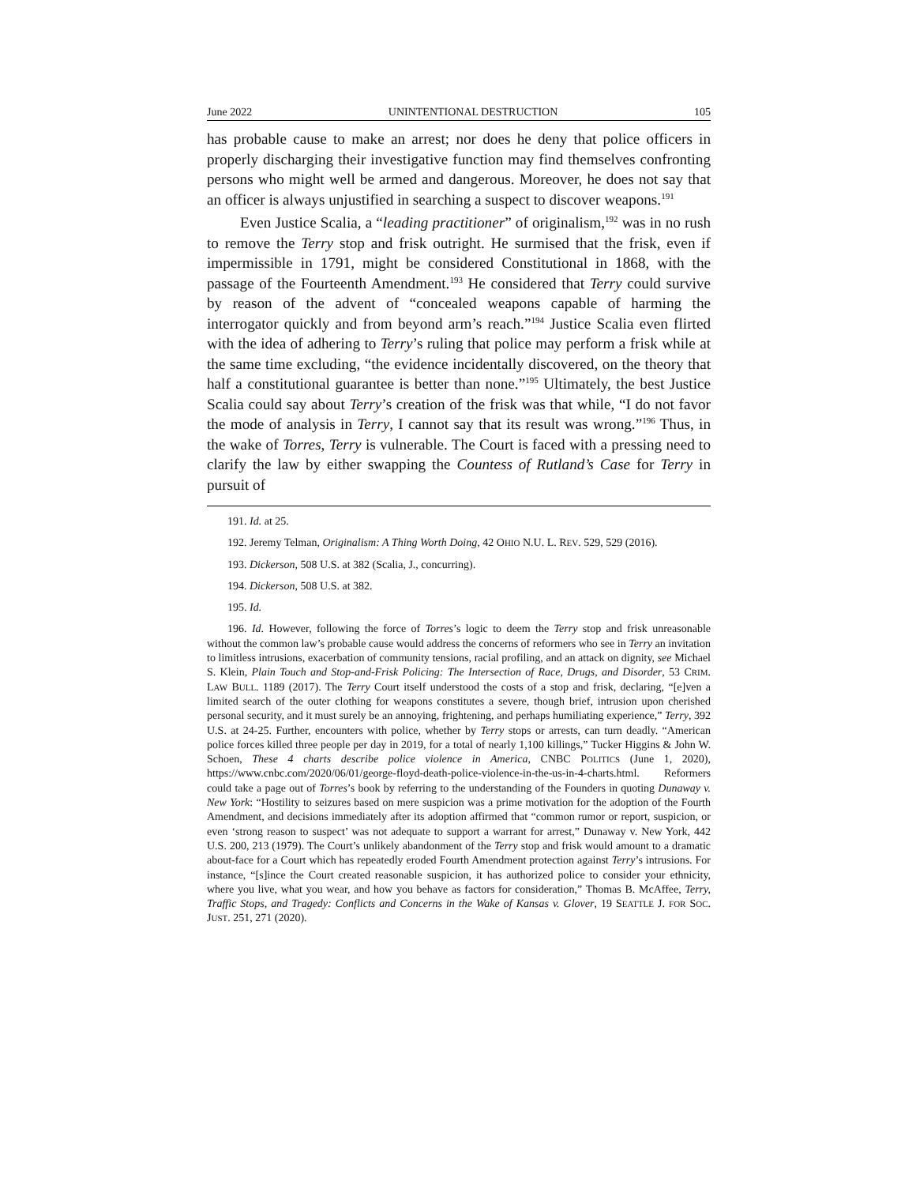June 2022 UNINTENTIONAL DESTRUCTION 105
has probable cause to make an arrest; nor does he deny that police officers in properly discharging their investigative function may find themselves confronting persons who might well be armed and dangerous. Moreover, he does not say that an officer is always unjustified in searching a suspect to discover weapons.<sup>191</sup>
Even Justice Scalia, a “leading practitioner” of originalism,<sup>192</sup> was in no rush to remove the Terry stop and frisk outright. He surmised that the frisk, even if impermissible in 1791, might be considered Constitutional in 1868, with the passage of the Fourteenth Amendment.<sup>193</sup> He considered that Terry could survive by reason of the advent of “concealed weapons capable of harming the interrogator quickly and from beyond arm’s reach.”<sup>194</sup> Justice Scalia even flirted with the idea of adhering to Terry’s ruling that police may perform a frisk while at the same time excluding, “the evidence incidentally discovered, on the theory that half a constitutional guarantee is better than none.”<sup>195</sup> Ultimately, the best Justice Scalia could say about Terry’s creation of the frisk was that while, “I do not favor the mode of analysis in Terry, I cannot say that its result was wrong.”<sup>196</sup> Thus, in the wake of Torres, Terry is vulnerable. The Court is faced with a pressing need to clarify the law by either swapping the Countess of Rutland’s Case for Terry in pursuit of
191. Id. at 25.
192. Jeremy Telman, Originalism: A Thing Worth Doing, 42 OHIO N.U. L. REV. 529, 529 (2016).
193. Dickerson, 508 U.S. at 382 (Scalia, J., concurring).
194. Dickerson, 508 U.S. at 382.
195. Id.
196. Id. However, following the force of Torres’s logic to deem the Terry stop and frisk unreasonable without the common law’s probable cause would address the concerns of reformers who see in Terry an invitation to limitless intrusions, exacerbation of community tensions, racial profiling, and an attack on dignity, see Michael S. Klein, Plain Touch and Stop-and-Frisk Policing: The Intersection of Race, Drugs, and Disorder, 53 CRIM. LAW BULL. 1189 (2017). The Terry Court itself understood the costs of a stop and frisk, declaring, “[e]ven a limited search of the outer clothing for weapons constitutes a severe, though brief, intrusion upon cherished personal security, and it must surely be an annoying, frightening, and perhaps humiliating experience,” Terry, 392 U.S. at 24-25. Further, encounters with police, whether by Terry stops or arrests, can turn deadly. “American police forces killed three people per day in 2019, for a total of nearly 1,100 killings,” Tucker Higgins & John W. Schoen, These 4 charts describe police violence in America, CNBC POLITICS (June 1, 2020), https://www.cnbc.com/2020/06/01/george-floyd-death-police-violence-in-the-us-in-4-charts.html. Reformers could take a page out of Torres’s book by referring to the understanding of the Founders in quoting Dunaway v. New York: “Hostility to seizures based on mere suspicion was a prime motivation for the adoption of the Fourth Amendment, and decisions immediately after its adoption affirmed that “common rumor or report, suspicion, or even ‘strong reason to suspect’ was not adequate to support a warrant for arrest,” Dunaway v. New York, 442 U.S. 200, 213 (1979). The Court’s unlikely abandonment of the Terry stop and frisk would amount to a dramatic about-face for a Court which has repeatedly eroded Fourth Amendment protection against Terry’s intrusions. For instance, “[s]ince the Court created reasonable suspicion, it has authorized police to consider your ethnicity, where you live, what you wear, and how you behave as factors for consideration,” Thomas B. McAffee, Terry, Traffic Stops, and Tragedy: Conflicts and Concerns in the Wake of Kansas v. Glover, 19 SEATTLE J. FOR SOC. JUST. 251, 271 (2020).